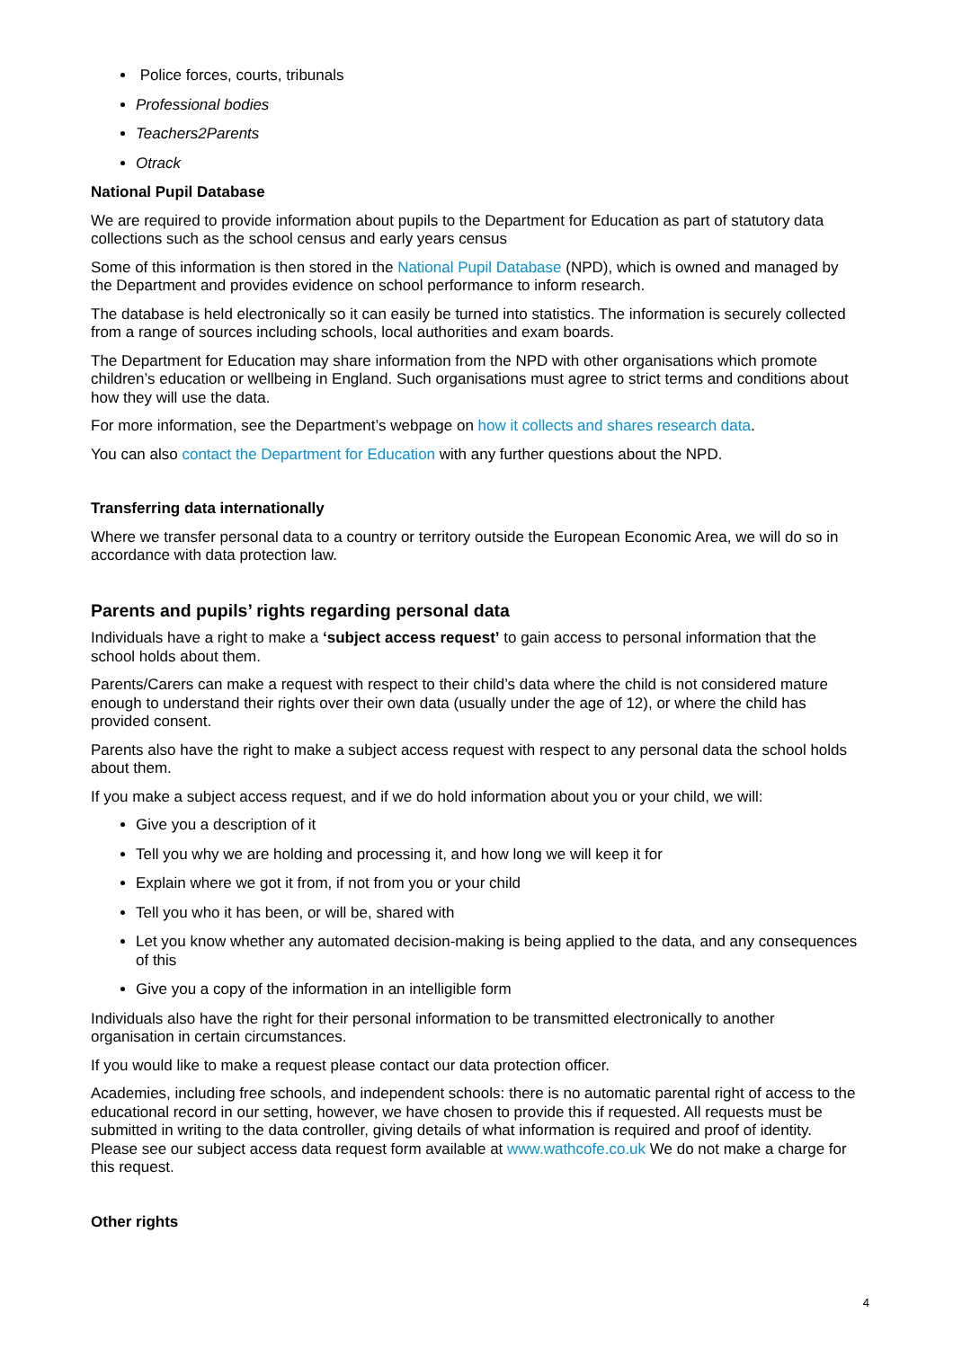Police forces, courts, tribunals
Professional bodies
Teachers2Parents
Otrack
National Pupil Database
We are required to provide information about pupils to the Department for Education as part of statutory data collections such as the school census and early years census
Some of this information is then stored in the National Pupil Database (NPD), which is owned and managed by the Department and provides evidence on school performance to inform research.
The database is held electronically so it can easily be turned into statistics. The information is securely collected from a range of sources including schools, local authorities and exam boards.
The Department for Education may share information from the NPD with other organisations which promote children’s education or wellbeing in England. Such organisations must agree to strict terms and conditions about how they will use the data.
For more information, see the Department’s webpage on how it collects and shares research data.
You can also contact the Department for Education with any further questions about the NPD.
Transferring data internationally
Where we transfer personal data to a country or territory outside the European Economic Area, we will do so in accordance with data protection law.
Parents and pupils’ rights regarding personal data
Individuals have a right to make a ‘subject access request’ to gain access to personal information that the school holds about them.
Parents/Carers can make a request with respect to their child’s data where the child is not considered mature enough to understand their rights over their own data (usually under the age of 12), or where the child has provided consent.
Parents also have the right to make a subject access request with respect to any personal data the school holds about them.
If you make a subject access request, and if we do hold information about you or your child, we will:
Give you a description of it
Tell you why we are holding and processing it, and how long we will keep it for
Explain where we got it from, if not from you or your child
Tell you who it has been, or will be, shared with
Let you know whether any automated decision-making is being applied to the data, and any consequences of this
Give you a copy of the information in an intelligible form
Individuals also have the right for their personal information to be transmitted electronically to another organisation in certain circumstances.
If you would like to make a request please contact our data protection officer.
Academies, including free schools, and independent schools: there is no automatic parental right of access to the educational record in our setting, however, we have chosen to provide this if requested. All requests must be submitted in writing to the data controller, giving details of what information is required and proof of identity. Please see our subject access data request form available at www.wathcofe.co.uk We do not make a charge for this request.
Other rights
4